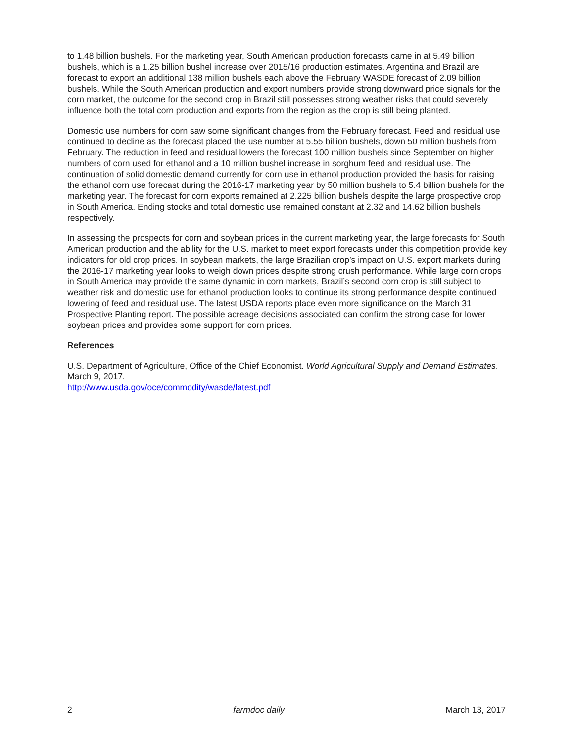to 1.48 billion bushels. For the marketing year, South American production forecasts came in at 5.49 billion bushels, which is a 1.25 billion bushel increase over 2015/16 production estimates. Argentina and Brazil are forecast to export an additional 138 million bushels each above the February WASDE forecast of 2.09 billion bushels. While the South American production and export numbers provide strong downward price signals for the corn market, the outcome for the second crop in Brazil still possesses strong weather risks that could severely influence both the total corn production and exports from the region as the crop is still being planted.
Domestic use numbers for corn saw some significant changes from the February forecast. Feed and residual use continued to decline as the forecast placed the use number at 5.55 billion bushels, down 50 million bushels from February. The reduction in feed and residual lowers the forecast 100 million bushels since September on higher numbers of corn used for ethanol and a 10 million bushel increase in sorghum feed and residual use. The continuation of solid domestic demand currently for corn use in ethanol production provided the basis for raising the ethanol corn use forecast during the 2016-17 marketing year by 50 million bushels to 5.4 billion bushels for the marketing year. The forecast for corn exports remained at 2.225 billion bushels despite the large prospective crop in South America. Ending stocks and total domestic use remained constant at 2.32 and 14.62 billion bushels respectively.
In assessing the prospects for corn and soybean prices in the current marketing year, the large forecasts for South American production and the ability for the U.S. market to meet export forecasts under this competition provide key indicators for old crop prices. In soybean markets, the large Brazilian crop’s impact on U.S. export markets during the 2016-17 marketing year looks to weigh down prices despite strong crush performance. While large corn crops in South America may provide the same dynamic in corn markets, Brazil’s second corn crop is still subject to weather risk and domestic use for ethanol production looks to continue its strong performance despite continued lowering of feed and residual use. The latest USDA reports place even more significance on the March 31 Prospective Planting report. The possible acreage decisions associated can confirm the strong case for lower soybean prices and provides some support for corn prices.
References
U.S. Department of Agriculture, Office of the Chief Economist. World Agricultural Supply and Demand Estimates. March 9, 2017.
http://www.usda.gov/oce/commodity/wasde/latest.pdf
2 farmdoc daily March 13, 2017